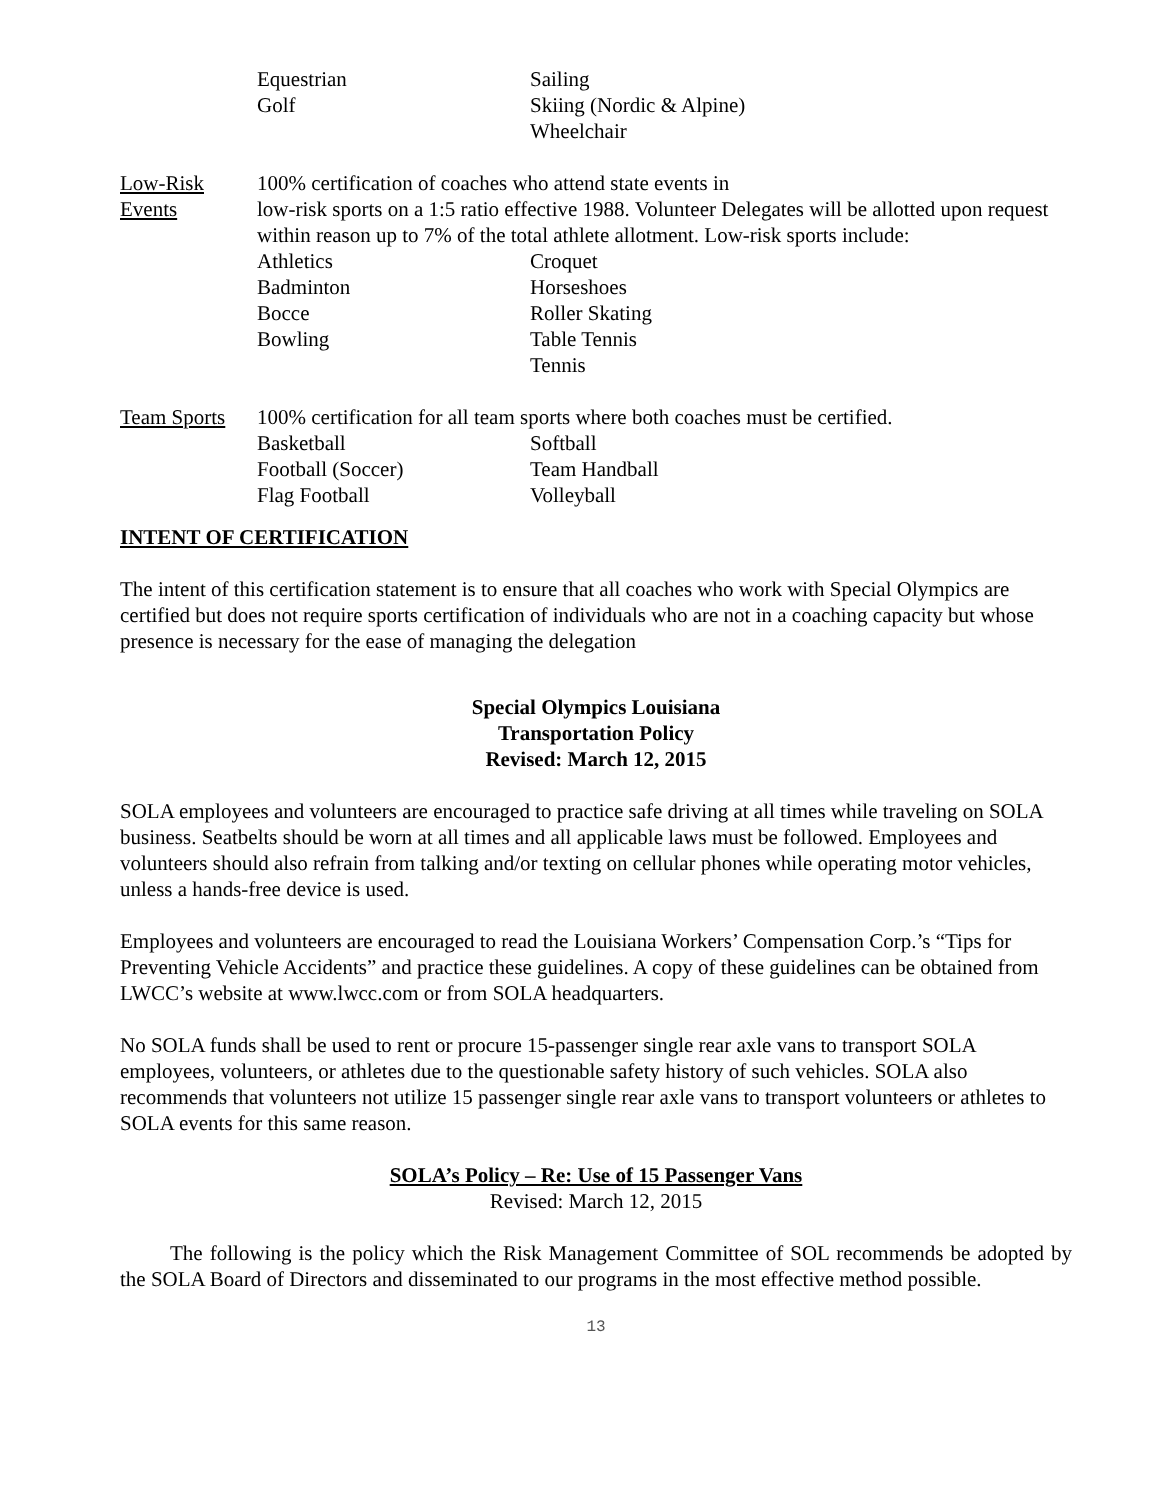Equestrian
Golf
Sailing
Skiing (Nordic & Alpine)
Wheelchair
Low-Risk
Events
100% certification of coaches who attend state events in
low-risk sports on a 1:5 ratio effective 1988. Volunteer Delegates will be allotted upon request within reason up to 7% of the total athlete allotment. Low-risk sports include:
Athletics
Badminton
Bocce
Bowling
Croquet
Horseshoes
Roller Skating
Table Tennis
Tennis
Team Sports
100% certification for all team sports where both coaches must be certified.
Basketball
Football (Soccer)
Flag Football
Softball
Team Handball
Volleyball
INTENT OF CERTIFICATION
The intent of this certification statement is to ensure that all coaches who work with Special Olympics are certified but does not require sports certification of individuals who are not in a coaching capacity but whose presence is necessary for the ease of managing the delegation
Special Olympics Louisiana
Transportation Policy
Revised: March 12, 2015
SOLA employees and volunteers are encouraged to practice safe driving at all times while traveling on SOLA business. Seatbelts should be worn at all times and all applicable laws must be followed. Employees and volunteers should also refrain from talking and/or texting on cellular phones while operating motor vehicles, unless a hands-free device is used.
Employees and volunteers are encouraged to read the Louisiana Workers’ Compensation Corp.’s “Tips for Preventing Vehicle Accidents” and practice these guidelines. A copy of these guidelines can be obtained from LWCC’s website at www.lwcc.com or from SOLA headquarters.
No SOLA funds shall be used to rent or procure 15-passenger single rear axle vans to transport SOLA employees, volunteers, or athletes due to the questionable safety history of such vehicles. SOLA also recommends that volunteers not utilize 15 passenger single rear axle vans to transport volunteers or athletes to SOLA events for this same reason.
SOLA’s Policy – Re: Use of 15 Passenger Vans
Revised: March 12, 2015
The following is the policy which the Risk Management Committee of SOL recommends be adopted by the SOLA Board of Directors and disseminated to our programs in the most effective method possible.
13